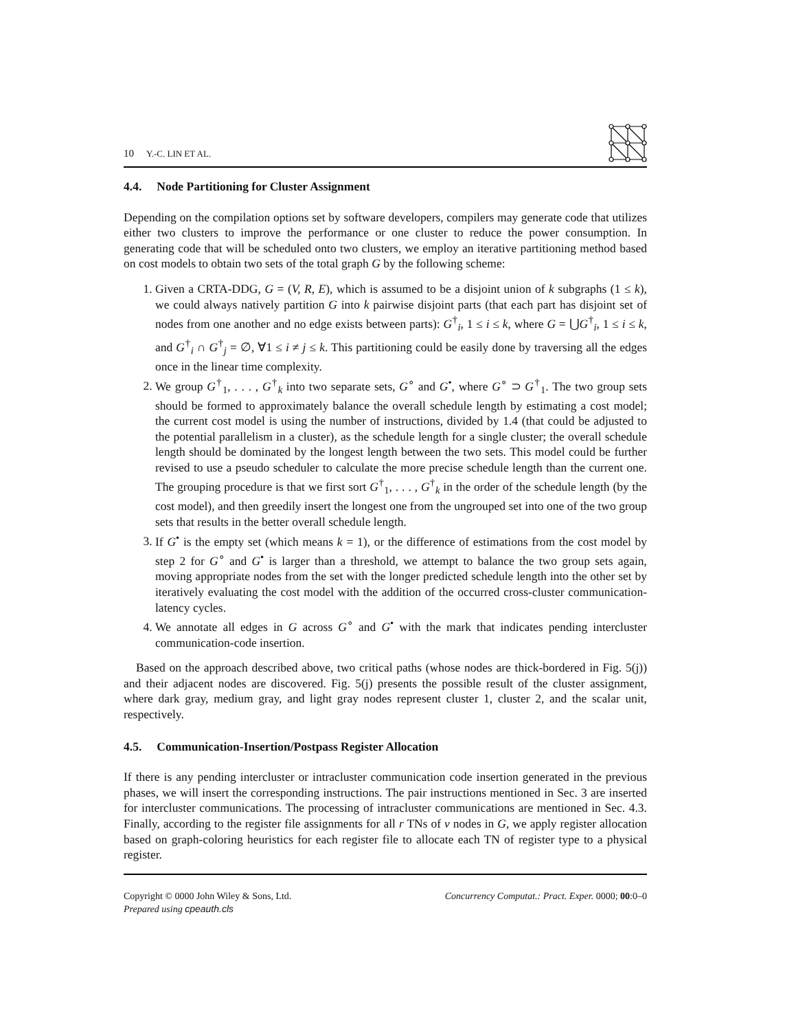10 Y.-C. LIN ET AL.
4.4. Node Partitioning for Cluster Assignment
Depending on the compilation options set by software developers, compilers may generate code that utilizes either two clusters to improve the performance or one cluster to reduce the power consumption. In generating code that will be scheduled onto two clusters, we employ an iterative partitioning method based on cost models to obtain two sets of the total graph G by the following scheme:
1. Given a CRTA-DDG, G = (V, R, E), which is assumed to be a disjoint union of k subgraphs (1 ≤ k), we could always natively partition G into k pairwise disjoint parts (that each part has disjoint set of nodes from one another and no edge exists between parts): G<sup>†</sup><sub>i</sub>, 1 ≤ i ≤ k, where G = ⋃G<sup>†</sup><sub>i</sub>, 1 ≤ i ≤ k, and G<sup>†</sup><sub>i</sub> ∩ G<sup>†</sup><sub>j</sub> = ∅, ∀1 ≤ i ≠ j ≤ k. This partitioning could be easily done by traversing all the edges once in the linear time complexity.
2. We group G<sup>†</sup><sub>1</sub>, . . . , G<sup>†</sup><sub>k</sub> into two separate sets, G<sup>∘</sup> and G<sup>•</sup>, where G<sup>∘</sup> ⊃ G<sup>†</sup><sub>1</sub>. The two group sets should be formed to approximately balance the overall schedule length by estimating a cost model; the current cost model is using the number of instructions, divided by 1.4 (that could be adjusted to the potential parallelism in a cluster), as the schedule length for a single cluster; the overall schedule length should be dominated by the longest length between the two sets. This model could be further revised to use a pseudo scheduler to calculate the more precise schedule length than the current one. The grouping procedure is that we first sort G<sup>†</sup><sub>1</sub>, . . . , G<sup>†</sup><sub>k</sub> in the order of the schedule length (by the cost model), and then greedily insert the longest one from the ungrouped set into one of the two group sets that results in the better overall schedule length.
3. If G<sup>•</sup> is the empty set (which means k = 1), or the difference of estimations from the cost model by step 2 for G<sup>∘</sup> and G<sup>•</sup> is larger than a threshold, we attempt to balance the two group sets again, moving appropriate nodes from the set with the longer predicted schedule length into the other set by iteratively evaluating the cost model with the addition of the occurred cross-cluster communication-latency cycles.
4. We annotate all edges in G across G<sup>∘</sup> and G<sup>•</sup> with the mark that indicates pending intercluster communication-code insertion.
Based on the approach described above, two critical paths (whose nodes are thick-bordered in Fig. 5(j)) and their adjacent nodes are discovered. Fig. 5(j) presents the possible result of the cluster assignment, where dark gray, medium gray, and light gray nodes represent cluster 1, cluster 2, and the scalar unit, respectively.
4.5. Communication-Insertion/Postpass Register Allocation
If there is any pending intercluster or intracluster communication code insertion generated in the previous phases, we will insert the corresponding instructions. The pair instructions mentioned in Sec. 3 are inserted for intercluster communications. The processing of intracluster communications are mentioned in Sec. 4.3. Finally, according to the register file assignments for all r TNs of v nodes in G, we apply register allocation based on graph-coloring heuristics for each register file to allocate each TN of register type to a physical register.
Copyright © 0000 John Wiley & Sons, Ltd.
Prepared using cpeauth.cls
Concurrency Computat.: Pract. Exper. 0000; 00:0–0